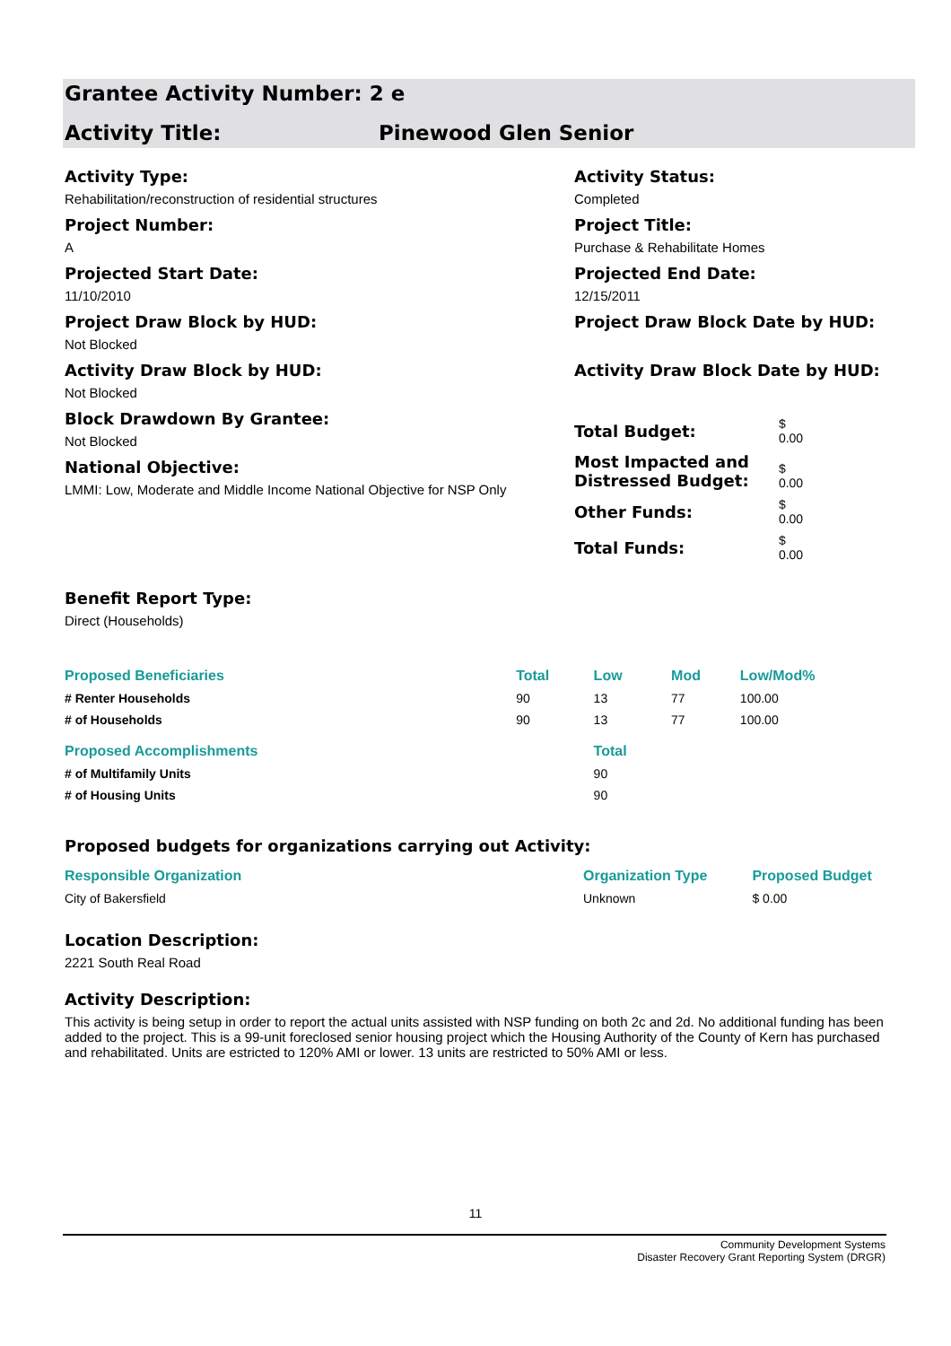Grantee Activity Number: 2 e
Activity Title: Pinewood Glen Senior
Activity Type:
Rehabilitation/reconstruction of residential structures
Project Number:
A
Projected Start Date:
11/10/2010
Project Draw Block by HUD:
Not Blocked
Activity Draw Block by HUD:
Not Blocked
Block Drawdown By Grantee:
Not Blocked
National Objective:
LMMI: Low, Moderate and Middle Income National Objective for NSP Only
Activity Status:
Completed
Project Title:
Purchase & Rehabilitate Homes
Projected End Date:
12/15/2011
Project Draw Block Date by HUD:
Activity Draw Block Date by HUD:
| Total Budget: | $ 0.00 |
| Most Impacted and Distressed Budget: | $ 0.00 |
| Other Funds: | $ 0.00 |
| Total Funds: | $ 0.00 |
Benefit Report Type:
Direct (Households)
| Proposed Beneficiaries | Total | Low | Mod | Low/Mod% |
| --- | --- | --- | --- | --- |
| # Renter Households | 90 | 13 | 77 | 100.00 |
| # of Households | 90 | 13 | 77 | 100.00 |
| Proposed Accomplishments | | Total | | |
| # of Multifamily Units | | 90 | | |
| # of Housing Units | | 90 | | |
Proposed budgets for organizations carrying out Activity:
| Responsible Organization | Organization Type | Proposed Budget |
| --- | --- | --- |
| City of Bakersfield | Unknown | $ 0.00 |
Location Description:
2221 South Real Road
Activity Description:
This activity is being setup in order to report the actual units assisted with NSP funding on both 2c and 2d. No additional funding has been added to the project. This is a 99-unit foreclosed senior housing project which the Housing Authority of the County of Kern has purchased and rehabilitated. Units are estricted to 120% AMI or lower. 13 units are restricted to 50% AMI or less.
11
Community Development Systems
Disaster Recovery Grant Reporting System (DRGR)